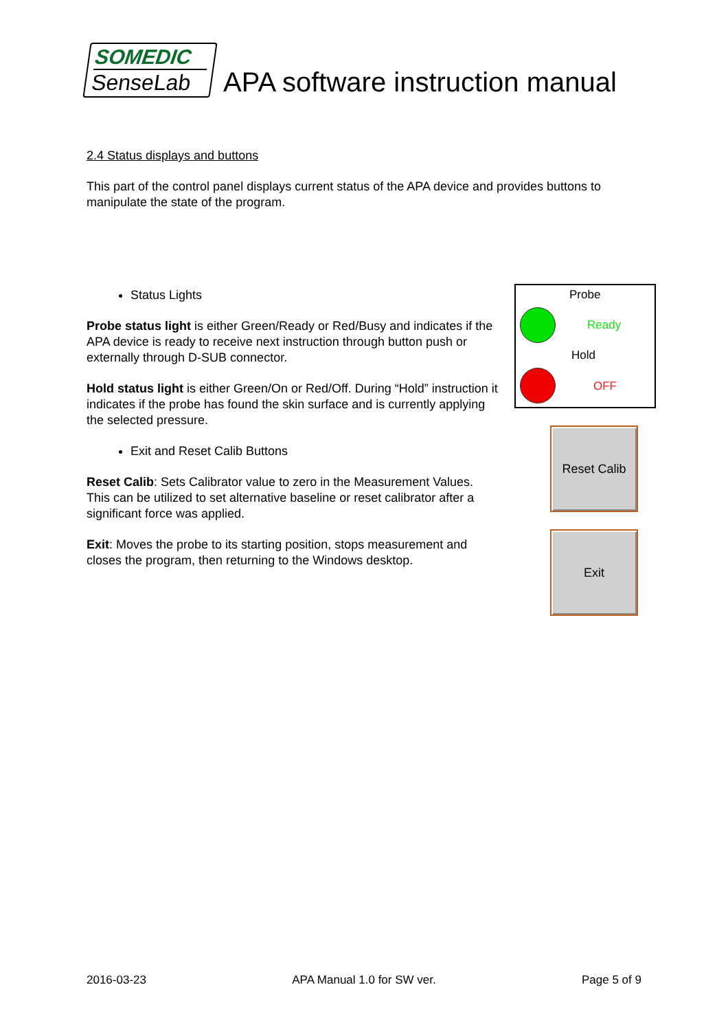SOMEDIC
SenseLab
APA software instruction manual
2.4 Status displays and buttons
This part of the control panel displays current status of the APA device and provides buttons to manipulate the state of the program.
Status Lights
Probe status light is either Green/Ready or Red/Busy and indicates if the APA device is ready to receive next instruction through button push or externally through D-SUB connector.
Hold status light is either Green/On or Red/Off. During “Hold” instruction it indicates if the probe has found the skin surface and is currently applying the selected pressure.
Exit and Reset Calib Buttons
Reset Calib: Sets Calibrator value to zero in the Measurement Values. This can be utilized to set alternative baseline or reset calibrator after a significant force was applied.
Exit: Moves the probe to its starting position, stops measurement and closes the program, then returning to the Windows desktop.
Probe
Ready
Hold
OFF
Reset Calib
Exit
2016-03-23 APA Manual 1.0 for SW ver. Page 5 of 9